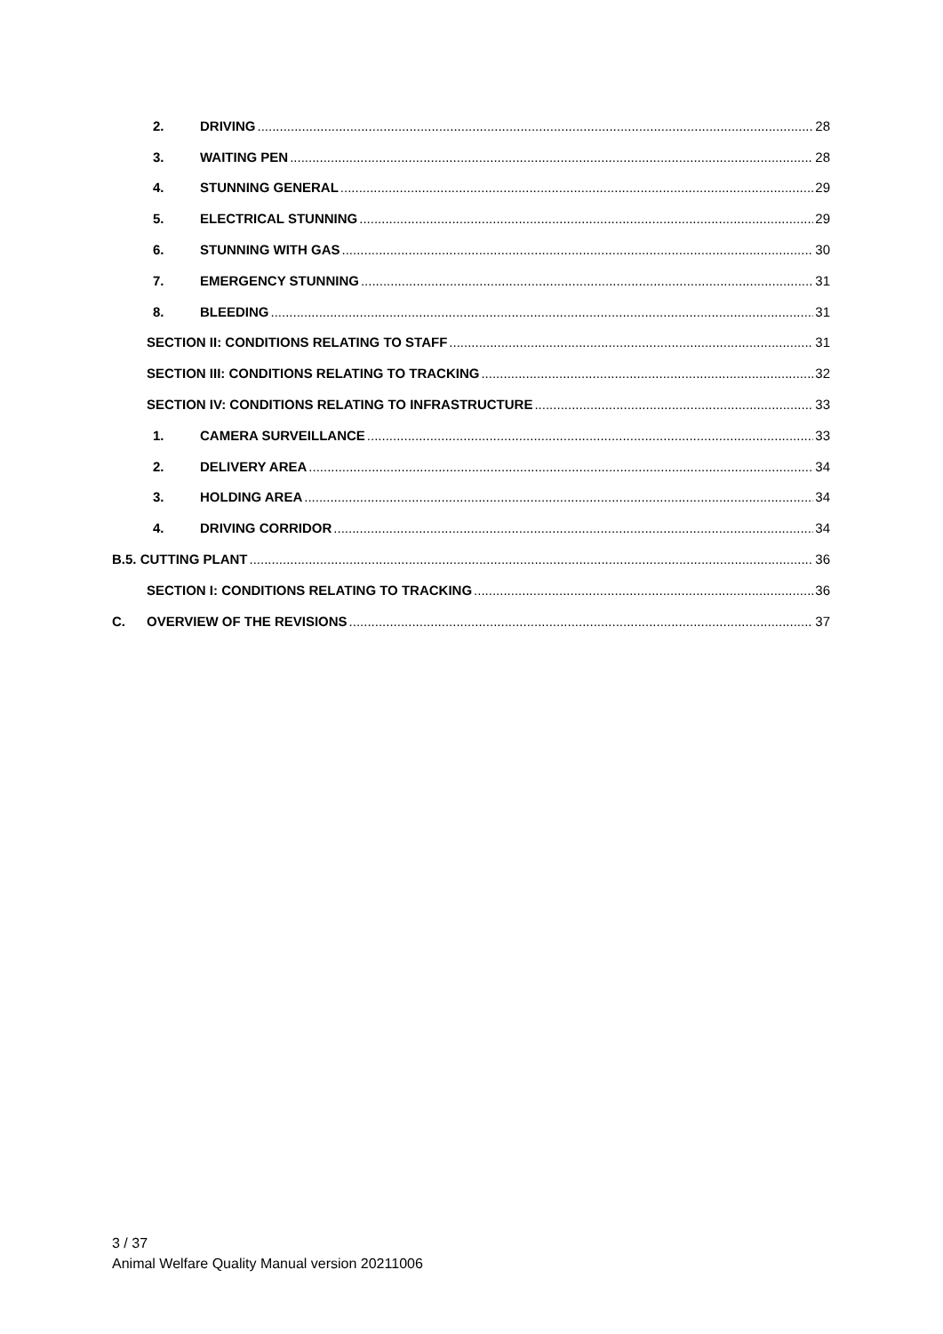2. DRIVING 28
3. WAITING PEN 28
4. STUNNING GENERAL 29
5. ELECTRICAL STUNNING 29
6. STUNNING WITH GAS 30
7. EMERGENCY STUNNING 31
8. BLEEDING 31
SECTION II: CONDITIONS RELATING TO STAFF 31
SECTION III: CONDITIONS RELATING TO TRACKING 32
SECTION IV: CONDITIONS RELATING TO INFRASTRUCTURE 33
1. CAMERA SURVEILLANCE 33
2. DELIVERY AREA 34
3. HOLDING AREA 34
4. DRIVING CORRIDOR 34
B.5. CUTTING PLANT 36
SECTION I: CONDITIONS RELATING TO TRACKING 36
C. OVERVIEW OF THE REVISIONS 37
3 / 37
Animal Welfare Quality Manual version 20211006